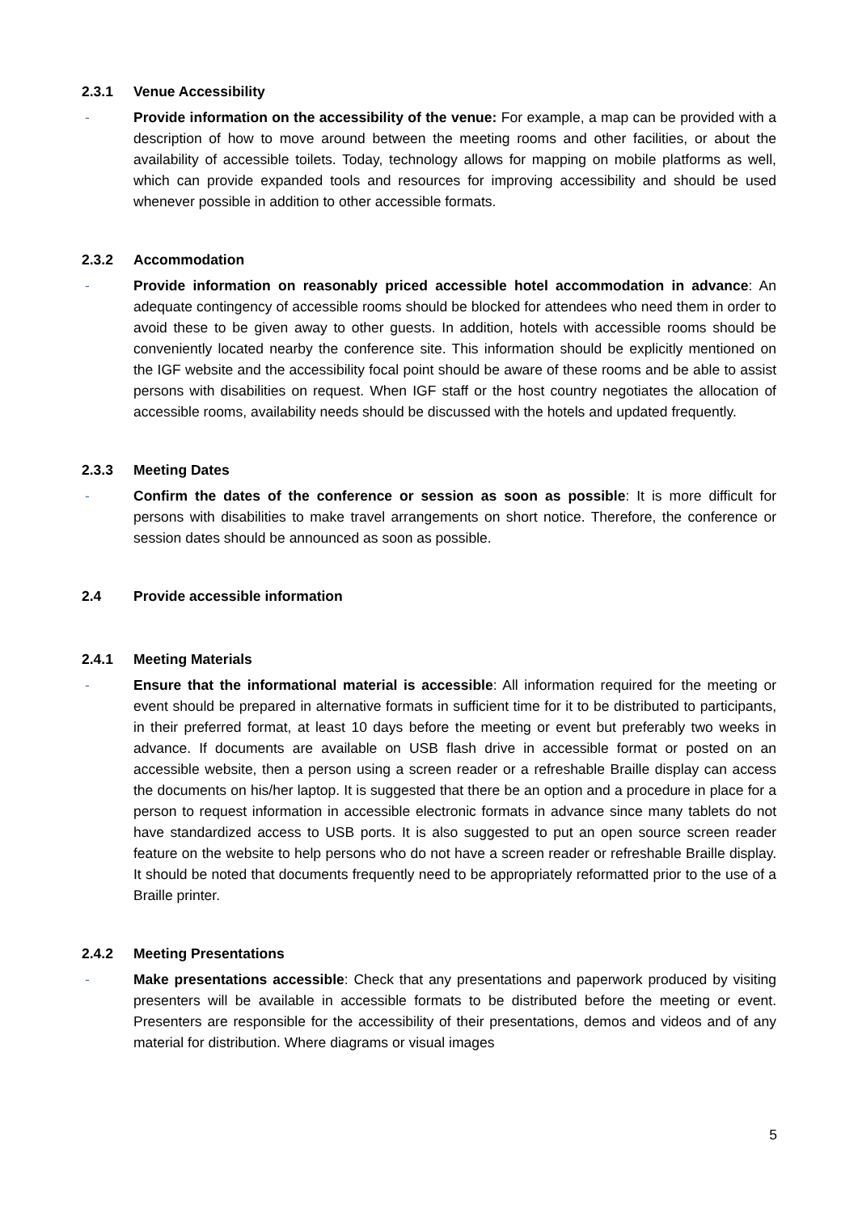2.3.1 Venue Accessibility
- Provide information on the accessibility of the venue: For example, a map can be provided with a description of how to move around between the meeting rooms and other facilities, or about the availability of accessible toilets. Today, technology allows for mapping on mobile platforms as well, which can provide expanded tools and resources for improving accessibility and should be used whenever possible in addition to other accessible formats.
2.3.2 Accommodation
- Provide information on reasonably priced accessible hotel accommodation in advance: An adequate contingency of accessible rooms should be blocked for attendees who need them in order to avoid these to be given away to other guests. In addition, hotels with accessible rooms should be conveniently located nearby the conference site. This information should be explicitly mentioned on the IGF website and the accessibility focal point should be aware of these rooms and be able to assist persons with disabilities on request. When IGF staff or the host country negotiates the allocation of accessible rooms, availability needs should be discussed with the hotels and updated frequently.
2.3.3 Meeting Dates
- Confirm the dates of the conference or session as soon as possible: It is more difficult for persons with disabilities to make travel arrangements on short notice. Therefore, the conference or session dates should be announced as soon as possible.
2.4 Provide accessible information
2.4.1 Meeting Materials
- Ensure that the informational material is accessible: All information required for the meeting or event should be prepared in alternative formats in sufficient time for it to be distributed to participants, in their preferred format, at least 10 days before the meeting or event but preferably two weeks in advance. If documents are available on USB flash drive in accessible format or posted on an accessible website, then a person using a screen reader or a refreshable Braille display can access the documents on his/her laptop. It is suggested that there be an option and a procedure in place for a person to request information in accessible electronic formats in advance since many tablets do not have standardized access to USB ports. It is also suggested to put an open source screen reader feature on the website to help persons who do not have a screen reader or refreshable Braille display. It should be noted that documents frequently need to be appropriately reformatted prior to the use of a Braille printer.
2.4.2 Meeting Presentations
- Make presentations accessible: Check that any presentations and paperwork produced by visiting presenters will be available in accessible formats to be distributed before the meeting or event. Presenters are responsible for the accessibility of their presentations, demos and videos and of any material for distribution. Where diagrams or visual images
5